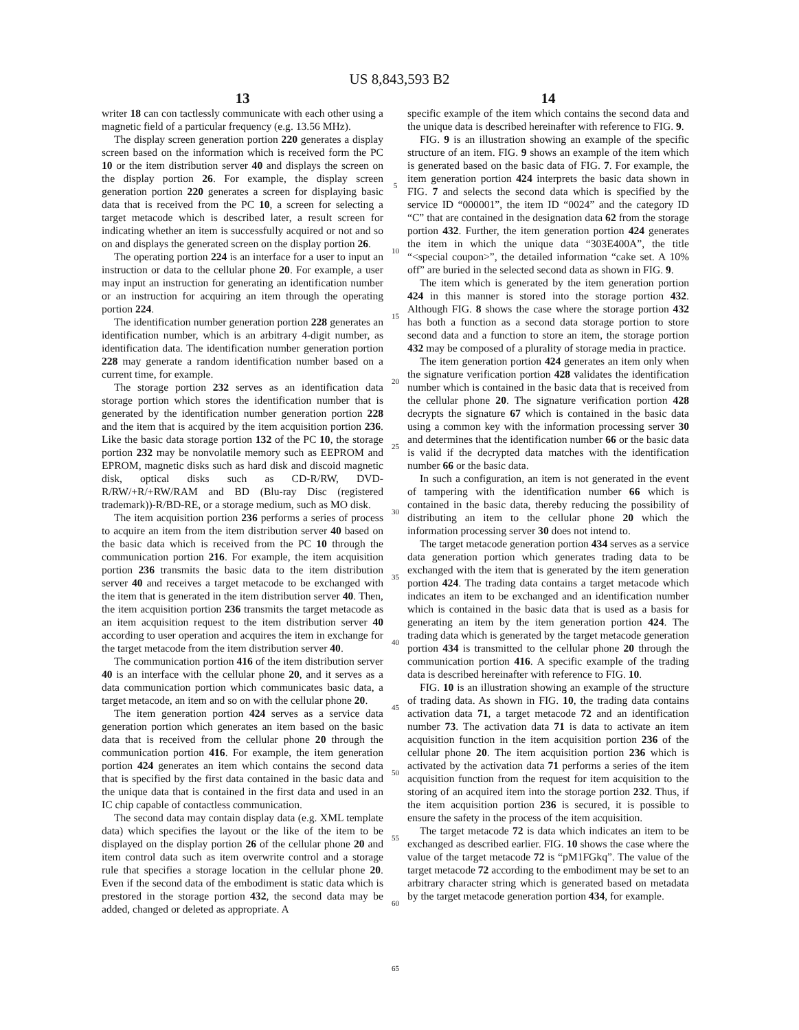US 8,843,593 B2
13
writer 18 can con tactlessly communicate with each other using a magnetic field of a particular frequency (e.g. 13.56 MHz).
The display screen generation portion 220 generates a display screen based on the information which is received form the PC 10 or the item distribution server 40 and displays the screen on the display portion 26. For example, the display screen generation portion 220 generates a screen for displaying basic data that is received from the PC 10, a screen for selecting a target metacode which is described later, a result screen for indicating whether an item is successfully acquired or not and so on and displays the generated screen on the display portion 26.
The operating portion 224 is an interface for a user to input an instruction or data to the cellular phone 20. For example, a user may input an instruction for generating an identification number or an instruction for acquiring an item through the operating portion 224.
The identification number generation portion 228 generates an identification number, which is an arbitrary 4-digit number, as identification data. The identification number generation portion 228 may generate a random identification number based on a current time, for example.
The storage portion 232 serves as an identification data storage portion which stores the identification number that is generated by the identification number generation portion 228 and the item that is acquired by the item acquisition portion 236. Like the basic data storage portion 132 of the PC 10, the storage portion 232 may be nonvolatile memory such as EEPROM and EPROM, magnetic disks such as hard disk and discoid magnetic disk, optical disks such as CD-R/RW, DVD-R/RW/+R/+RW/RAM and BD (Blu-ray Disc (registered trademark))-R/BD-RE, or a storage medium, such as MO disk.
The item acquisition portion 236 performs a series of process to acquire an item from the item distribution server 40 based on the basic data which is received from the PC 10 through the communication portion 216. For example, the item acquisition portion 236 transmits the basic data to the item distribution server 40 and receives a target metacode to be exchanged with the item that is generated in the item distribution server 40. Then, the item acquisition portion 236 transmits the target metacode as an item acquisition request to the item distribution server 40 according to user operation and acquires the item in exchange for the target metacode from the item distribution server 40.
The communication portion 416 of the item distribution server 40 is an interface with the cellular phone 20, and it serves as a data communication portion which communicates basic data, a target metacode, an item and so on with the cellular phone 20.
The item generation portion 424 serves as a service data generation portion which generates an item based on the basic data that is received from the cellular phone 20 through the communication portion 416. For example, the item generation portion 424 generates an item which contains the second data that is specified by the first data contained in the basic data and the unique data that is contained in the first data and used in an IC chip capable of contactless communication.
The second data may contain display data (e.g. XML template data) which specifies the layout or the like of the item to be displayed on the display portion 26 of the cellular phone 20 and item control data such as item overwrite control and a storage rule that specifies a storage location in the cellular phone 20. Even if the second data of the embodiment is static data which is prestored in the storage portion 432, the second data may be added, changed or deleted as appropriate. A
5
10
15
20
25
30
35
40
45
50
55
60
65
14
specific example of the item which contains the second data and the unique data is described hereinafter with reference to FIG. 9.
FIG. 9 is an illustration showing an example of the specific structure of an item. FIG. 9 shows an example of the item which is generated based on the basic data of FIG. 7. For example, the item generation portion 424 interprets the basic data shown in FIG. 7 and selects the second data which is specified by the service ID “000001”, the item ID “0024” and the category ID “C” that are contained in the designation data 62 from the storage portion 432. Further, the item generation portion 424 generates the item in which the unique data “303E400A”, the title “<special coupon>”, the detailed information “cake set. A 10% off” are buried in the selected second data as shown in FIG. 9.
The item which is generated by the item generation portion 424 in this manner is stored into the storage portion 432. Although FIG. 8 shows the case where the storage portion 432 has both a function as a second data storage portion to store second data and a function to store an item, the storage portion 432 may be composed of a plurality of storage media in practice.
The item generation portion 424 generates an item only when the signature verification portion 428 validates the identification number which is contained in the basic data that is received from the cellular phone 20. The signature verification portion 428 decrypts the signature 67 which is contained in the basic data using a common key with the information processing server 30 and determines that the identification number 66 or the basic data is valid if the decrypted data matches with the identification number 66 or the basic data.
In such a configuration, an item is not generated in the event of tampering with the identification number 66 which is contained in the basic data, thereby reducing the possibility of distributing an item to the cellular phone 20 which the information processing server 30 does not intend to.
The target metacode generation portion 434 serves as a service data generation portion which generates trading data to be exchanged with the item that is generated by the item generation portion 424. The trading data contains a target metacode which indicates an item to be exchanged and an identification number which is contained in the basic data that is used as a basis for generating an item by the item generation portion 424. The trading data which is generated by the target metacode generation portion 434 is transmitted to the cellular phone 20 through the communication portion 416. A specific example of the trading data is described hereinafter with reference to FIG. 10.
FIG. 10 is an illustration showing an example of the structure of trading data. As shown in FIG. 10, the trading data contains activation data 71, a target metacode 72 and an identification number 73. The activation data 71 is data to activate an item acquisition function in the item acquisition portion 236 of the cellular phone 20. The item acquisition portion 236 which is activated by the activation data 71 performs a series of the item acquisition function from the request for item acquisition to the storing of an acquired item into the storage portion 232. Thus, if the item acquisition portion 236 is secured, it is possible to ensure the safety in the process of the item acquisition.
The target metacode 72 is data which indicates an item to be exchanged as described earlier. FIG. 10 shows the case where the value of the target metacode 72 is “pM1FGkq”. The value of the target metacode 72 according to the embodiment may be set to an arbitrary character string which is generated based on metadata by the target metacode generation portion 434, for example.